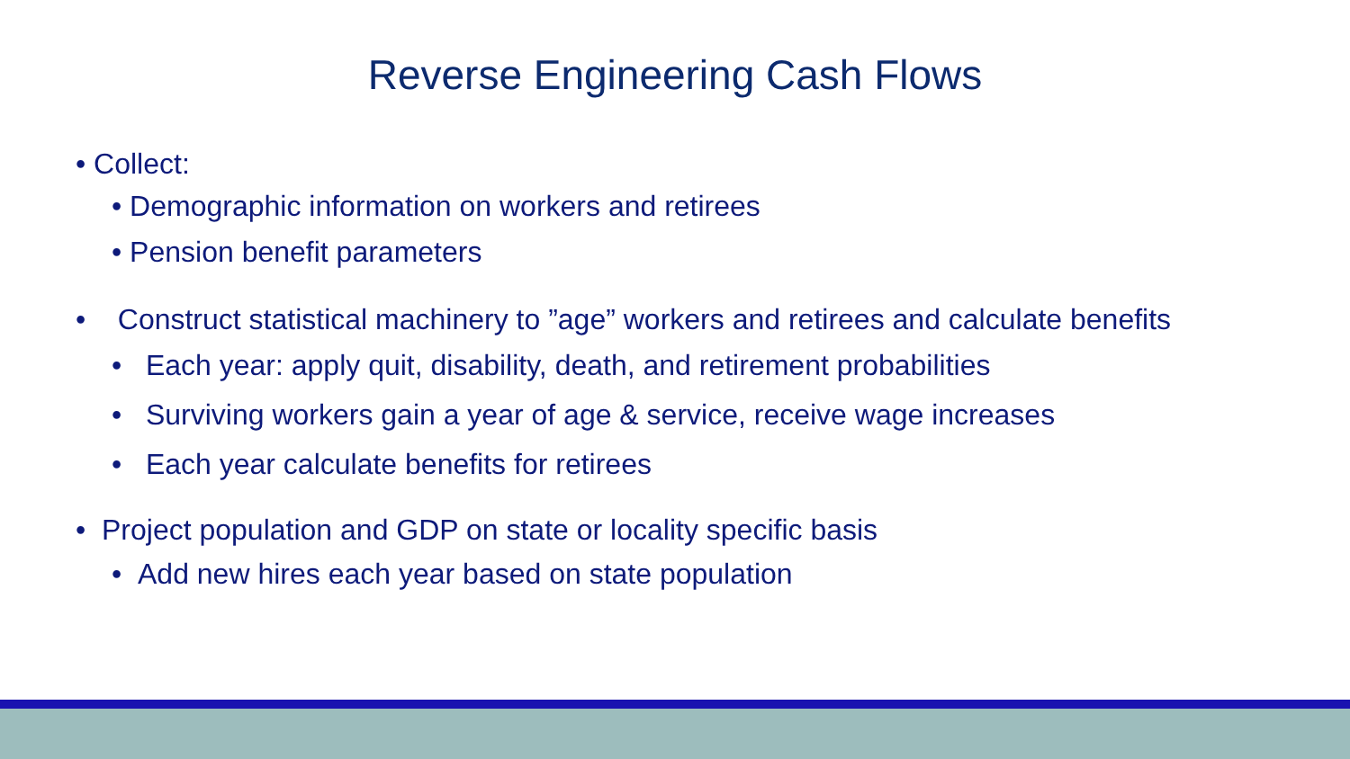Reverse Engineering Cash Flows
• Collect:
• Demographic information on workers and retirees
• Pension benefit parameters
• Construct statistical machinery to ”age” workers and retirees and calculate benefits
• Each year: apply quit, disability, death, and retirement probabilities
• Surviving workers gain a year of age & service, receive wage increases
• Each year calculate benefits for retirees
• Project population and GDP on state or locality specific basis
• Add new hires each year based on state population